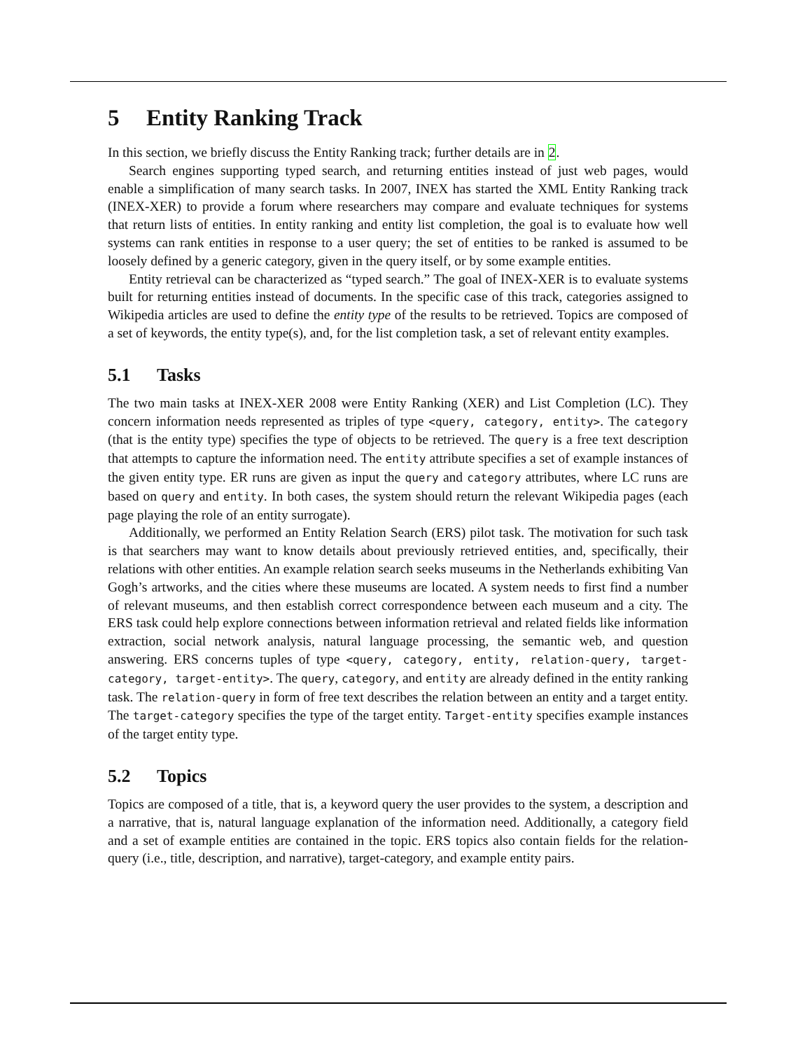5 Entity Ranking Track
In this section, we briefly discuss the Entity Ranking track; further details are in 2.
Search engines supporting typed search, and returning entities instead of just web pages, would enable a simplification of many search tasks. In 2007, INEX has started the XML Entity Ranking track (INEX-XER) to provide a forum where researchers may compare and evaluate techniques for systems that return lists of entities. In entity ranking and entity list completion, the goal is to evaluate how well systems can rank entities in response to a user query; the set of entities to be ranked is assumed to be loosely defined by a generic category, given in the query itself, or by some example entities.
Entity retrieval can be characterized as “typed search.” The goal of INEX-XER is to evaluate systems built for returning entities instead of documents. In the specific case of this track, categories assigned to Wikipedia articles are used to define the entity type of the results to be retrieved. Topics are composed of a set of keywords, the entity type(s), and, for the list completion task, a set of relevant entity examples.
5.1 Tasks
The two main tasks at INEX-XER 2008 were Entity Ranking (XER) and List Completion (LC). They concern information needs represented as triples of type <query, category, entity>. The category (that is the entity type) specifies the type of objects to be retrieved. The query is a free text description that attempts to capture the information need. The entity attribute specifies a set of example instances of the given entity type. ER runs are given as input the query and category attributes, where LC runs are based on query and entity. In both cases, the system should return the relevant Wikipedia pages (each page playing the role of an entity surrogate).
Additionally, we performed an Entity Relation Search (ERS) pilot task. The motivation for such task is that searchers may want to know details about previously retrieved entities, and, specifically, their relations with other entities. An example relation search seeks museums in the Netherlands exhibiting Van Gogh’s artworks, and the cities where these museums are located. A system needs to first find a number of relevant museums, and then establish correct correspondence between each museum and a city. The ERS task could help explore connections between information retrieval and related fields like information extraction, social network analysis, natural language processing, the semantic web, and question answering. ERS concerns tuples of type <query, category, entity, relation-query, target-category, target-entity>. The query, category, and entity are already defined in the entity ranking task. The relation-query in form of free text describes the relation between an entity and a target entity. The target-category specifies the type of the target entity. Target-entity specifies example instances of the target entity type.
5.2 Topics
Topics are composed of a title, that is, a keyword query the user provides to the system, a description and a narrative, that is, natural language explanation of the information need. Additionally, a category field and a set of example entities are contained in the topic. ERS topics also contain fields for the relation-query (i.e., title, description, and narrative), target-category, and example entity pairs.